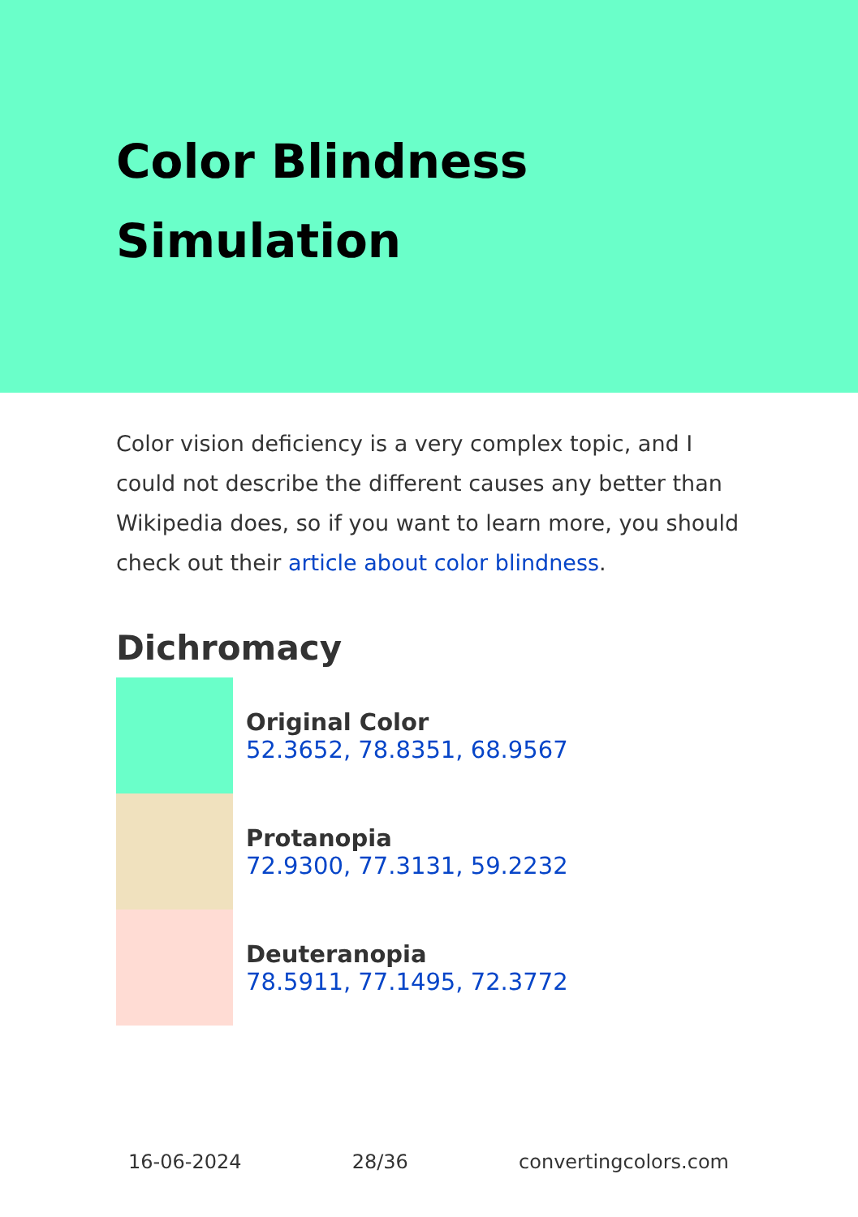Color Blindness Simulation
Color vision deficiency is a very complex topic, and I could not describe the different causes any better than Wikipedia does, so if you want to learn more, you should check out their article about color blindness.
Dichromacy
Original Color
52.3652, 78.8351, 68.9567
Protanopia
72.9300, 77.3131, 59.2232
Deuteranopia
78.5911, 77.1495, 72.3772
16-06-2024 28/36 convertingcolors.com